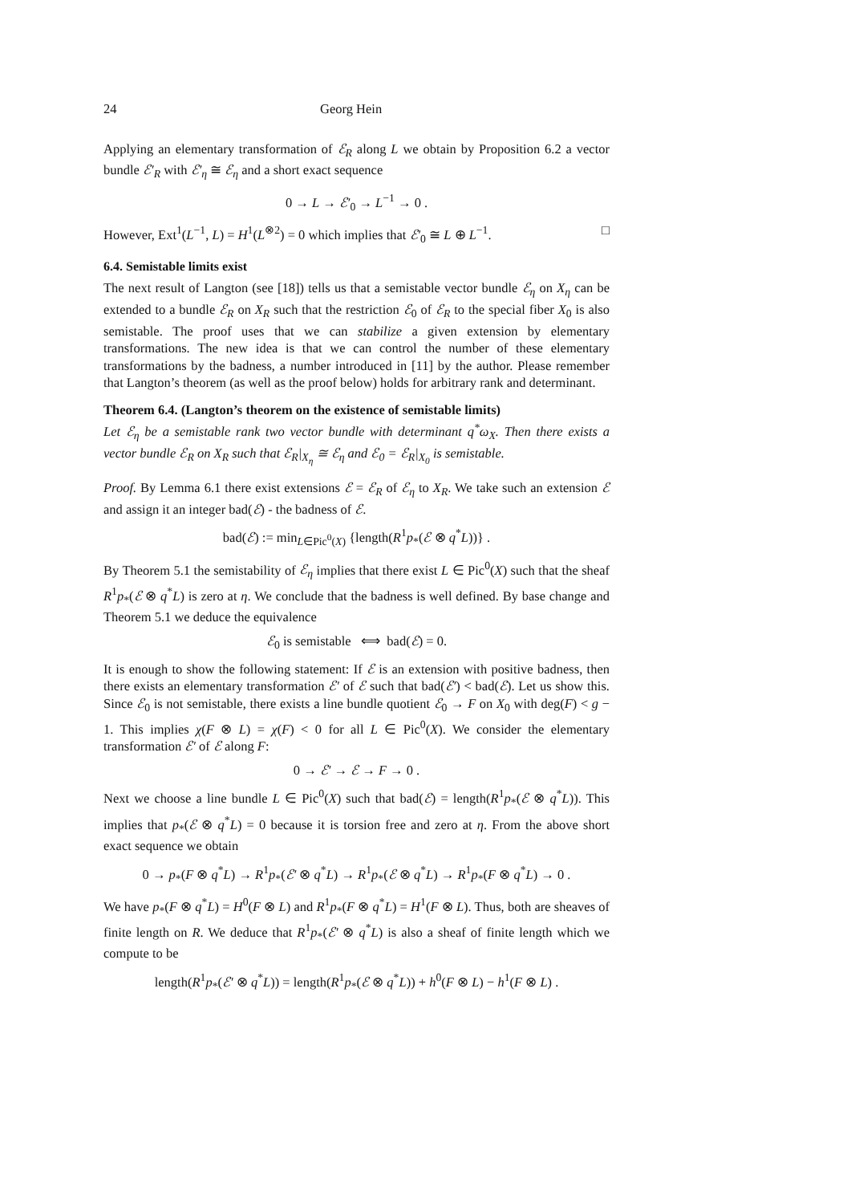24 Georg Hein
Applying an elementary transformation of ℰ<sub>R</sub> along L we obtain by Proposition 6.2 a vector bundle ℰ′<sub>R</sub> with ℰ′<sub>η</sub> ≅ ℰ<sub>η</sub> and a short exact sequence
0 → L → ℰ′<sub>0</sub> → L<sup>−1</sup> → 0 .
However, Ext<sup>1</sup>(L<sup>−1</sup>, L) = H<sup>1</sup>(L<sup>⊗2</sup>) = 0 which implies that ℰ′<sub>0</sub> ≅ L ⊕ L<sup>−1</sup>. □
6.4. Semistable limits exist
The next result of Langton (see [18]) tells us that a semistable vector bundle ℰ<sub>η</sub> on X<sub>η</sub> can be extended to a bundle ℰ<sub>R</sub> on X<sub>R</sub> such that the restriction ℰ<sub>0</sub> of ℰ<sub>R</sub> to the special fiber X<sub>0</sub> is also semistable. The proof uses that we can stabilize a given extension by elementary transformations. The new idea is that we can control the number of these elementary transformations by the badness, a number introduced in [11] by the author. Please remember that Langton’s theorem (as well as the proof below) holds for arbitrary rank and determinant.
Theorem 6.4. (Langton’s theorem on the existence of semistable limits)
Let ℰ<sub>η</sub> be a semistable rank two vector bundle with determinant q<sup>*</sup>ω<sub>X</sub>. Then there exists a vector bundle ℰ<sub>R</sub> on X<sub>R</sub> such that ℰ<sub>R</sub>|<sub>X<sub>η</sub></sub> ≅ ℰ<sub>η</sub> and ℰ<sub>0</sub> = ℰ<sub>R</sub>|<sub>X<sub>0</sub></sub> is semistable.
Proof. By Lemma 6.1 there exist extensions ℰ = ℰ<sub>R</sub> of ℰ<sub>η</sub> to X<sub>R</sub>. We take such an extension ℰ and assign it an integer bad(ℰ) - the badness of ℰ.
bad(ℰ) := min<sub>L∈Pic<sup>0</sup>(X)</sub> {length(R<sup>1</sup>p<sub>*</sub>(ℰ ⊗ q<sup>*</sup>L))} .
By Theorem 5.1 the semistability of ℰ<sub>η</sub> implies that there exist L ∈ Pic<sup>0</sup>(X) such that the sheaf R<sup>1</sup>p<sub>*</sub>(ℰ ⊗ q<sup>*</sup>L) is zero at η. We conclude that the badness is well defined. By base change and Theorem 5.1 we deduce the equivalence
ℰ<sub>0</sub> is semistable ⟺ bad(ℰ) = 0.
It is enough to show the following statement: If ℰ is an extension with positive badness, then there exists an elementary transformation ℰ′ of ℰ such that bad(ℰ′) < bad(ℰ). Let us show this. Since ℰ<sub>0</sub> is not semistable, there exists a line bundle quotient ℰ<sub>0</sub> → F on X<sub>0</sub> with deg(F) < g − 1. This implies χ(F ⊗ L) = χ(F) < 0 for all L ∈ Pic<sup>0</sup>(X). We consider the elementary transformation ℰ′ of ℰ along F:
0 → ℰ′ → ℰ → F → 0 .
Next we choose a line bundle L ∈ Pic<sup>0</sup>(X) such that bad(ℰ) = length(R<sup>1</sup>p<sub>*</sub>(ℰ ⊗ q<sup>*</sup>L)). This implies that p<sub>*</sub>(ℰ ⊗ q<sup>*</sup>L) = 0 because it is torsion free and zero at η. From the above short exact sequence we obtain
0 → p<sub>*</sub>(F ⊗ q<sup>*</sup>L) → R<sup>1</sup>p<sub>*</sub>(ℰ′ ⊗ q<sup>*</sup>L) → R<sup>1</sup>p<sub>*</sub>(ℰ ⊗ q<sup>*</sup>L) → R<sup>1</sup>p<sub>*</sub>(F ⊗ q<sup>*</sup>L) → 0 .
We have p<sub>*</sub>(F ⊗ q<sup>*</sup>L) = H<sup>0</sup>(F ⊗ L) and R<sup>1</sup>p<sub>*</sub>(F ⊗ q<sup>*</sup>L) = H<sup>1</sup>(F ⊗ L). Thus, both are sheaves of finite length on R. We deduce that R<sup>1</sup>p<sub>*</sub>(ℰ′ ⊗ q<sup>*</sup>L) is also a sheaf of finite length which we compute to be
length(R<sup>1</sup>p<sub>*</sub>(ℰ′ ⊗ q<sup>*</sup>L)) = length(R<sup>1</sup>p<sub>*</sub>(ℰ ⊗ q<sup>*</sup>L)) + h<sup>0</sup>(F ⊗ L) − h<sup>1</sup>(F ⊗ L) .